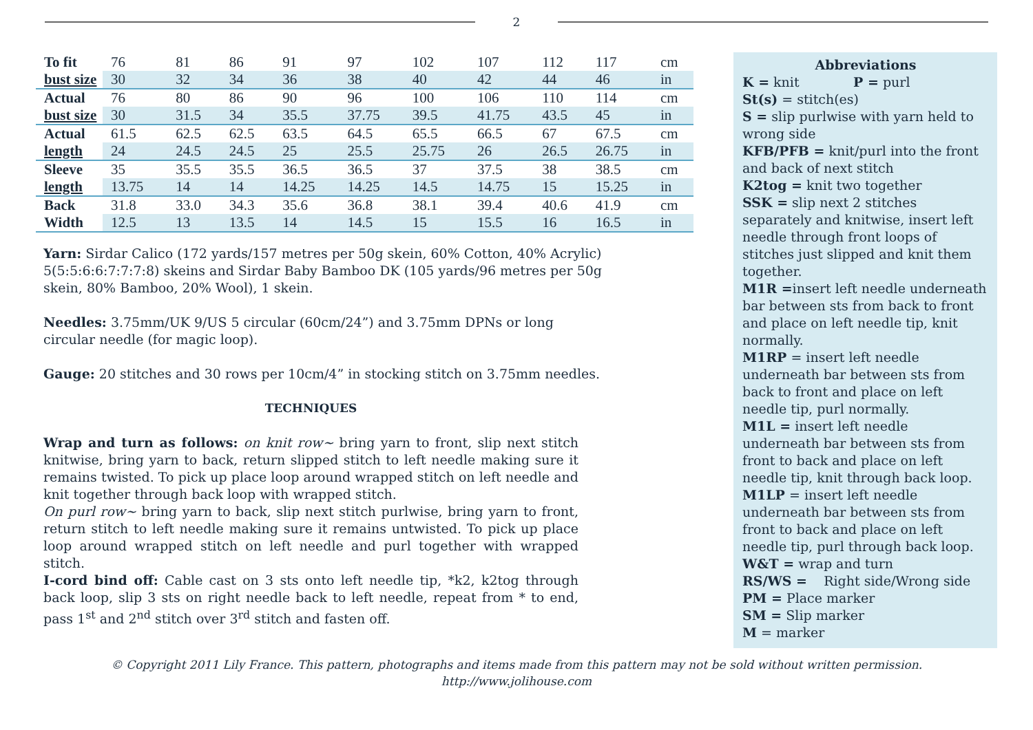2
| To fit | 76 | 81 | 86 | 91 | 97 | 102 | 107 | 112 | 117 | cm |
| bust size | 30 | 32 | 34 | 36 | 38 | 40 | 42 | 44 | 46 | in |
| Actual | 76 | 80 | 86 | 90 | 96 | 100 | 106 | 110 | 114 | cm |
| bust size | 30 | 31.5 | 34 | 35.5 | 37.75 | 39.5 | 41.75 | 43.5 | 45 | in |
| Actual | 61.5 | 62.5 | 62.5 | 63.5 | 64.5 | 65.5 | 66.5 | 67 | 67.5 | cm |
| length | 24 | 24.5 | 24.5 | 25 | 25.5 | 25.75 | 26 | 26.5 | 26.75 | in |
| Sleeve | 35 | 35.5 | 35.5 | 36.5 | 36.5 | 37 | 37.5 | 38 | 38.5 | cm |
| length | 13.75 | 14 | 14 | 14.25 | 14.25 | 14.5 | 14.75 | 15 | 15.25 | in |
| Back | 31.8 | 33.0 | 34.3 | 35.6 | 36.8 | 38.1 | 39.4 | 40.6 | 41.9 | cm |
| Width | 12.5 | 13 | 13.5 | 14 | 14.5 | 15 | 15.5 | 16 | 16.5 | in |
Yarn: Sirdar Calico (172 yards/157 metres per 50g skein, 60% Cotton, 40% Acrylic) 5(5:5:6:6:7:7:7:8) skeins and Sirdar Baby Bamboo DK (105 yards/96 metres per 50g skein, 80% Bamboo, 20% Wool), 1 skein.
Needles: 3.75mm/UK 9/US 5 circular (60cm/24”) and 3.75mm DPNs or long circular needle (for magic loop).
Gauge: 20 stitches and 30 rows per 10cm/4” in stocking stitch on 3.75mm needles.
TECHNIQUES
Wrap and turn as follows: on knit row~ bring yarn to front, slip next stitch knitwise, bring yarn to back, return slipped stitch to left needle making sure it remains twisted. To pick up place loop around wrapped stitch on left needle and knit together through back loop with wrapped stitch.
On purl row~ bring yarn to back, slip next stitch purlwise, bring yarn to front, return stitch to left needle making sure it remains untwisted. To pick up place loop around wrapped stitch on left needle and purl together with wrapped stitch.
I-cord bind off: Cable cast on 3 sts onto left needle tip, *k2, k2tog through back loop, slip 3 sts on right needle back to left needle, repeat from * to end, pass 1<sup>st</sup> and 2<sup>nd</sup> stitch over 3<sup>rd</sup> stitch and fasten off.
Abbreviations
K = knit P = purl
St(s) = stitch(es)
S = slip purlwise with yarn held to wrong side
KFB/PFB = knit/purl into the front and back of next stitch
K2tog = knit two together
SSK = slip next 2 stitches separately and knitwise, insert left needle through front loops of stitches just slipped and knit them together.
M1R =insert left needle underneath bar between sts from back to front and place on left needle tip, knit normally.
M1RP = insert left needle underneath bar between sts from back to front and place on left needle tip, purl normally.
M1L = insert left needle underneath bar between sts from front to back and place on left needle tip, knit through back loop.
M1LP = insert left needle underneath bar between sts from front to back and place on left needle tip, purl through back loop.
W&T = wrap and turn
RS/WS = Right side/Wrong side
PM = Place marker
SM = Slip marker
M = marker
© Copyright 2011 Lily France. This pattern, photographs and items made from this pattern may not be sold without written permission.
http://www.jolihouse.com